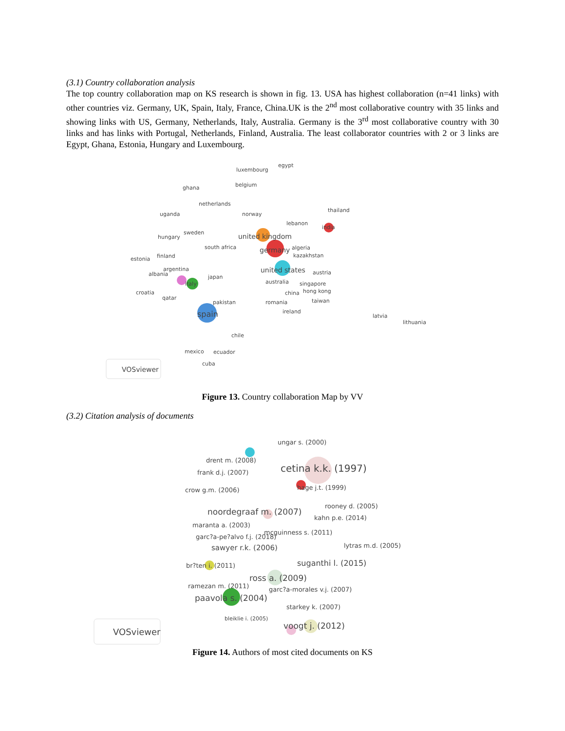(3.1) Country collaboration analysis
The top country collaboration map on KS research is shown in fig. 13. USA has highest collaboration (n=41 links) with other countries viz. Germany, UK, Spain, Italy, France, China.UK is the 2<sup>nd</sup> most collaborative country with 35 links and showing links with US, Germany, Netherlands, Italy, Australia. Germany is the 3<sup>rd</sup> most collaborative country with 30 links and has links with Portugal, Netherlands, Finland, Australia. The least collaborator countries with 2 or 3 links are Egypt, Ghana, Estonia, Hungary and Luxembourg.
luxembourg
egypt
belgium ghana
netherlands
norway
thailand
uganda
lebanon
india
sweden united kingdom hungary
south africa germany algeria
finland kazakhstan
estonia
united states argentina
albania austria
japan
australia italy singapore
croatia china hong kong
qatar
pakistan romania taiwan
spain ireland
latvia
lithuania
chile
mexico ecuador
cuba
VOSviewer
Figure 13. Country collaboration Map by VV
(3.2) Citation analysis of documents
ungar s. (2000)
drent m. (2008)
cetina k.k. (1997) frank d.j. (2007)
crow g.m. (2006) hage j.t. (1999)
rooney d. (2005)
noordegraaf m. (2007)
kahn p.e. (2014)
maranta a. (2003)
mcguinness s. (2011)
garc?a-pe?alvo f.j. (2018)
lytras m.d. (2005) sawyer r.k. (2006)
suganthi l. (2015) br?ten i. (2011)
ross a. (2009)
ramezan m. (2011) garc?a-morales v.j. (2007)
paavola s. (2004)
starkey k. (2007)
bleiklie i. (2005)
voogt j. (2012)
VOSviewer
Figure 14. Authors of most cited documents on KS